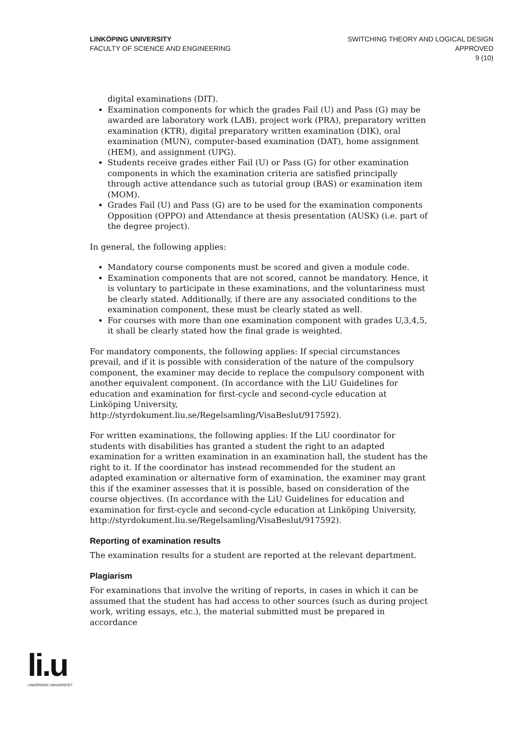LINKÖPING UNIVERSITY
FACULTY OF SCIENCE AND ENGINEERING
SWITCHING THEORY AND LOGICAL DESIGN
APPROVED
9 (10)
digital examinations (DIT).
Examination components for which the grades Fail (U) and Pass (G) may be awarded are laboratory work (LAB), project work (PRA), preparatory written examination (KTR), digital preparatory written examination (DIK), oral examination (MUN), computer-based examination (DAT), home assignment (HEM), and assignment (UPG).
Students receive grades either Fail (U) or Pass (G) for other examination components in which the examination criteria are satisfied principally through active attendance such as tutorial group (BAS) or examination item (MOM).
Grades Fail (U) and Pass (G) are to be used for the examination components Opposition (OPPO) and Attendance at thesis presentation (AUSK) (i.e. part of the degree project).
In general, the following applies:
Mandatory course components must be scored and given a module code.
Examination components that are not scored, cannot be mandatory. Hence, it is voluntary to participate in these examinations, and the voluntariness must be clearly stated. Additionally, if there are any associated conditions to the examination component, these must be clearly stated as well.
For courses with more than one examination component with grades U,3,4,5, it shall be clearly stated how the final grade is weighted.
For mandatory components, the following applies: If special circumstances prevail, and if it is possible with consideration of the nature of the compulsory component, the examiner may decide to replace the compulsory component with another equivalent component. (In accordance with the LiU Guidelines for education and examination for first-cycle and second-cycle education at Linköping University, http://styrdokument.liu.se/Regelsamling/VisaBeslut/917592).
For written examinations, the following applies: If the LiU coordinator for students with disabilities has granted a student the right to an adapted examination for a written examination in an examination hall, the student has the right to it. If the coordinator has instead recommended for the student an adapted examination or alternative form of examination, the examiner may grant this if the examiner assesses that it is possible, based on consideration of the course objectives. (In accordance with the LiU Guidelines for education and examination for first-cycle and second-cycle education at Linköping University, http://styrdokument.liu.se/Regelsamling/VisaBeslut/917592).
Reporting of examination results
The examination results for a student are reported at the relevant department.
Plagiarism
For examinations that involve the writing of reports, in cases in which it can be assumed that the student has had access to other sources (such as during project work, writing essays, etc.), the material submitted must be prepared in accordance
li.u
LINKÖPINGS UNIVERSITET